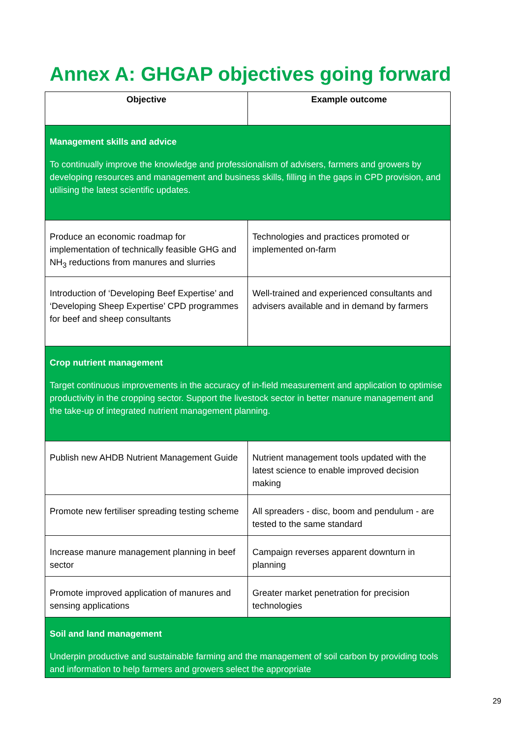Annex A: GHGAP objectives going forward
| Objective | Example outcome |
| --- | --- |
| Management skills and advice To continually improve the knowledge and professionalism of advisers, farmers and growers by developing resources and management and business skills, filling in the gaps in CPD provision, and utilising the latest scientific updates. | |
| Produce an economic roadmap for implementation of technically feasible GHG and NH<sub>3</sub> reductions from manures and slurries | Technologies and practices promoted or implemented on-farm |
| Introduction of ‘Developing Beef Expertise’ and ‘Developing Sheep Expertise’ CPD programmes for beef and sheep consultants | Well-trained and experienced consultants and advisers available and in demand by farmers |
| Crop nutrient management Target continuous improvements in the accuracy of in-field measurement and application to optimise productivity in the cropping sector. Support the livestock sector in better manure management and the take-up of integrated nutrient management planning. | |
| Publish new AHDB Nutrient Management Guide | Nutrient management tools updated with the latest science to enable improved decision making |
| Promote new fertiliser spreading testing scheme | All spreaders - disc, boom and pendulum - are tested to the same standard |
| Increase manure management planning in beef sector | Campaign reverses apparent downturn in planning |
| Promote improved application of manures and sensing applications | Greater market penetration for precision technologies |
| Soil and land management Underpin productive and sustainable farming and the management of soil carbon by providing tools and information to help farmers and growers select the appropriate | |
29